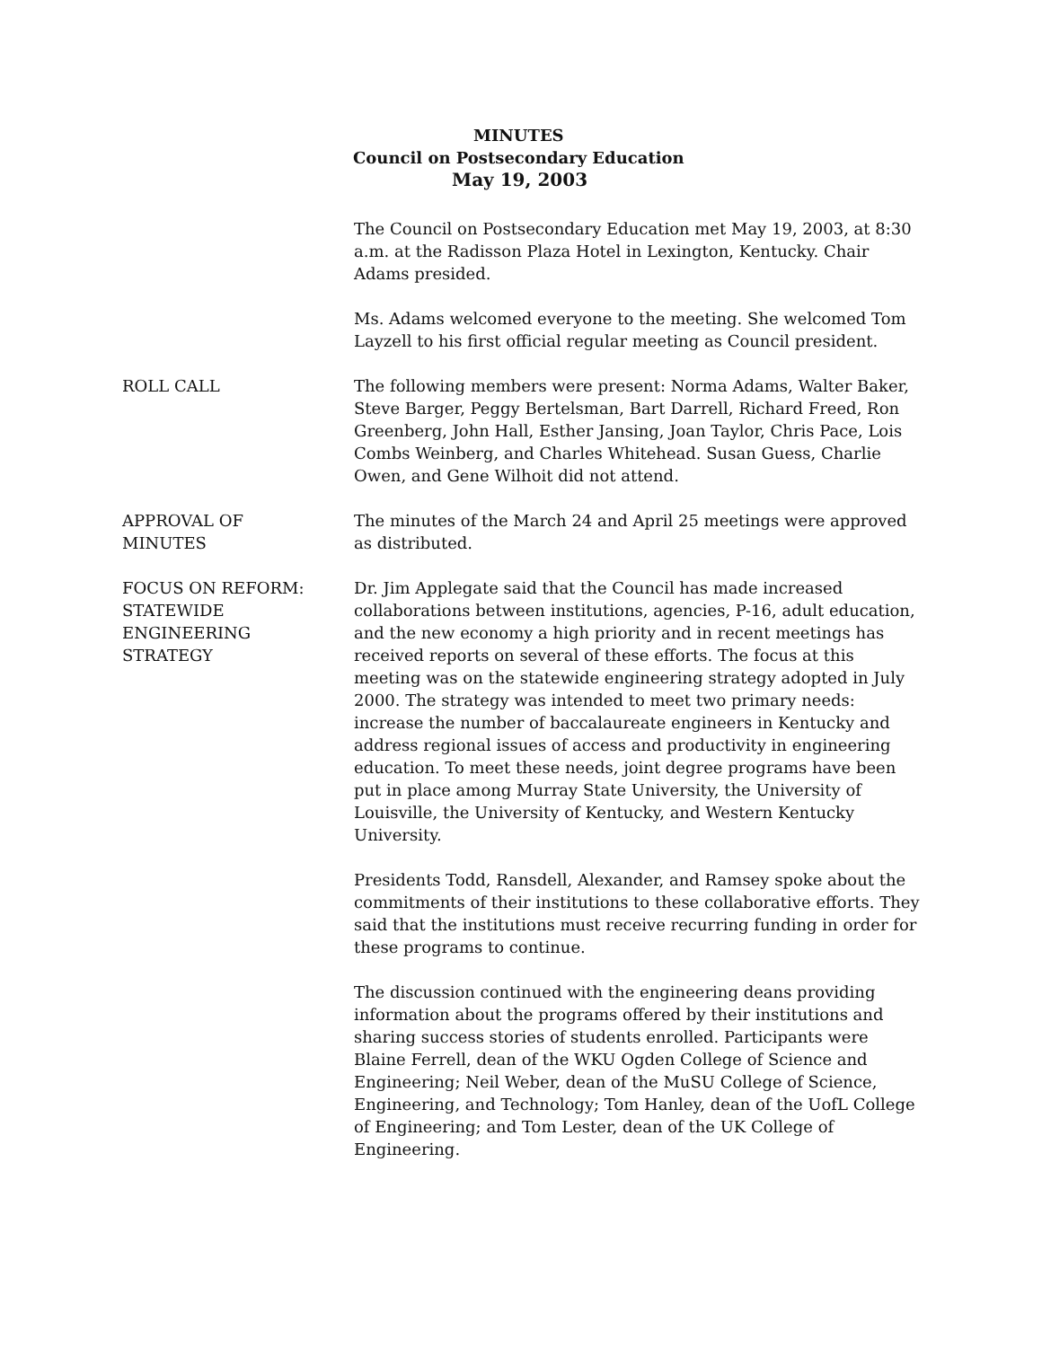MINUTES
Council on Postsecondary Education
May 19, 2003
The Council on Postsecondary Education met May 19, 2003, at 8:30 a.m. at the Radisson Plaza Hotel in Lexington, Kentucky. Chair Adams presided.
Ms. Adams welcomed everyone to the meeting. She welcomed Tom Layzell to his first official regular meeting as Council president.
ROLL CALL The following members were present: Norma Adams, Walter Baker, Steve Barger, Peggy Bertelsman, Bart Darrell, Richard Freed, Ron Greenberg, John Hall, Esther Jansing, Joan Taylor, Chris Pace, Lois Combs Weinberg, and Charles Whitehead. Susan Guess, Charlie Owen, and Gene Wilhoit did not attend.
APPROVAL OF
MINUTES
The minutes of the March 24 and April 25 meetings were approved as distributed.
FOCUS ON REFORM:
STATEWIDE
ENGINEERING
STRATEGY
Dr. Jim Applegate said that the Council has made increased collaborations between institutions, agencies, P-16, adult education, and the new economy a high priority and in recent meetings has received reports on several of these efforts. The focus at this meeting was on the statewide engineering strategy adopted in July 2000. The strategy was intended to meet two primary needs: increase the number of baccalaureate engineers in Kentucky and address regional issues of access and productivity in engineering education. To meet these needs, joint degree programs have been put in place among Murray State University, the University of Louisville, the University of Kentucky, and Western Kentucky University.
Presidents Todd, Ransdell, Alexander, and Ramsey spoke about the commitments of their institutions to these collaborative efforts. They said that the institutions must receive recurring funding in order for these programs to continue.
The discussion continued with the engineering deans providing information about the programs offered by their institutions and sharing success stories of students enrolled. Participants were Blaine Ferrell, dean of the WKU Ogden College of Science and Engineering; Neil Weber, dean of the MuSU College of Science, Engineering, and Technology; Tom Hanley, dean of the UofL College of Engineering; and Tom Lester, dean of the UK College of Engineering.